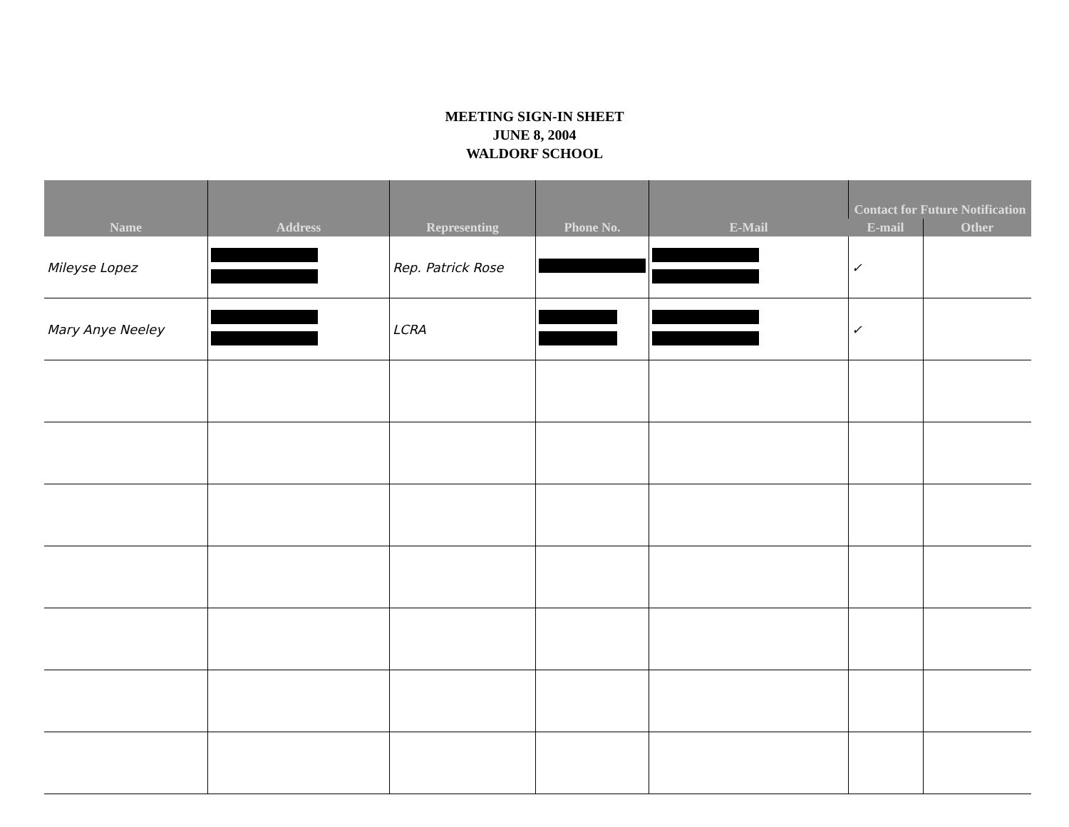MEETING SIGN-IN SHEET
JUNE 8, 2004
WALDORF SCHOOL
| Name | Address | Representing | Phone No. | E-Mail | Contact for Future Notification | |
| --- | --- | --- | --- | --- | --- | --- |
| | | | | | E-mail | Other |
| Mileyse Lopez | | Rep. Patrick Rose | | | ✓ | |
| Mary Anye Neeley | | LCRA | | | ✓ | |